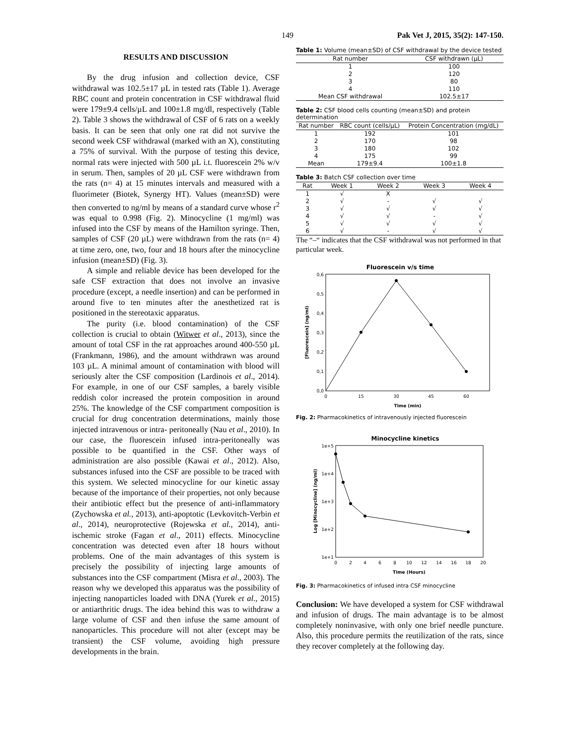149 Pak Vet J, 2015, 35(2): 147-150.
RESULTS AND DISCUSSION
By the drug infusion and collection device, CSF withdrawal was 102.5±17 µL in tested rats (Table 1). Average RBC count and protein concentration in CSF withdrawal fluid were 179±9.4 cells/µL and 100±1.8 mg/dl, respectively (Table 2). Table 3 shows the withdrawal of CSF of 6 rats on a weekly basis. It can be seen that only one rat did not survive the second week CSF withdrawal (marked with an X), constituting a 75% of survival. With the purpose of testing this device, normal rats were injected with 500 µL i.t. fluorescein 2% w/v in serum. Then, samples of 20 µL CSF were withdrawn from the rats (n= 4) at 15 minutes intervals and measured with a fluorimeter (Biotek, Synergy HT). Values (mean±SD) were then converted to ng/ml by means of a standard curve whose r<sup>2</sup> was equal to 0.998 (Fig. 2). Minocycline (1 mg/ml) was infused into the CSF by means of the Hamilton syringe. Then, samples of CSF (20 µL) were withdrawn from the rats (n= 4) at time zero, one, two, four and 18 hours after the minocycline infusion (mean±SD) (Fig. 3).
A simple and reliable device has been developed for the safe CSF extraction that does not involve an invasive procedure (except, a needle insertion) and can be performed in around five to ten minutes after the anesthetized rat is positioned in the stereotaxic apparatus.
The purity (i.e. blood contamination) of the CSF collection is crucial to obtain (Witwer et al., 2013), since the amount of total CSF in the rat approaches around 400-550 µL (Frankmann, 1986), and the amount withdrawn was around 103 µL. A minimal amount of contamination with blood will seriously alter the CSF composition (Lardinois et al., 2014). For example, in one of our CSF samples, a barely visible reddish color increased the protein composition in around 25%. The knowledge of the CSF compartment composition is crucial for drug concentration determinations, mainly those injected intravenous or intra- peritoneally (Nau et al., 2010). In our case, the fluorescein infused intra-peritoneally was possible to be quantified in the CSF. Other ways of administration are also possible (Kawai et al., 2012). Also, substances infused into the CSF are possible to be traced with this system. We selected minocycline for our kinetic assay because of the importance of their properties, not only because their antibiotic effect but the presence of anti-inflammatory (Zychowska et al., 2013), anti-apoptotic (Levkovitch-Verbin et al., 2014), neuroprotective (Rojewska et al., 2014), anti-ischemic stroke (Fagan et al., 2011) effects. Minocycline concentration was detected even after 18 hours without problems. One of the main advantages of this system is precisely the possibility of injecting large amounts of substances into the CSF compartment (Misra et al., 2003). The reason why we developed this apparatus was the possibility of injecting nanoparticles loaded with DNA (Yurek et al., 2015) or antiarthritic drugs. The idea behind this was to withdraw a large volume of CSF and then infuse the same amount of nanoparticles. This procedure will not alter (except may be transient) the CSF volume, avoiding high pressure developments in the brain.
Table 1: Volume (mean±SD) of CSF withdrawal by the device tested
| Rat number | CSF withdrawn (µL) |
| --- | --- |
| 1 | 100 |
| 2 | 120 |
| 3 | 80 |
| 4 | 110 |
| Mean CSF withdrawal | 102.5±17 |
Table 2: CSF blood cells counting (mean±SD) and protein determination
| Rat number | RBC count (cells/µL) | Protein Concentration (mg/dL) |
| --- | --- | --- |
| 1 | 192 | 101 |
| 2 | 170 | 98 |
| 3 | 180 | 102 |
| 4 | 175 | 99 |
| Mean | 179±9.4 | 100±1.8 |
Table 3: Batch CSF collection over time
| Rat | Week 1 | Week 2 | Week 3 | Week 4 |
| --- | --- | --- | --- | --- |
| 1 | √ | X | | |
| 2 | √ | - | √ | √ |
| 3 | √ | √ | √ | √ |
| 4 | √ | √ | - | √ |
| 5 | √ | √ | √ | √ |
| 6 | √ | - | √ | √ |
The “–“ indicates that the CSF withdrawal was not performed in that particular week.
Fluorescein v/s time
0,0
0,1
0,2
0,3
0,4
0,5
0,6
0
15
30
45
60
Time (min)
[Fluorescein] (ng/ml)
Fig. 2: Pharmacokinetics of intravenously injected fluorescein
Minocycline kinetics
1e+5
1e+4
1e+3
1e+2
1e+1
0
2
4
6
8
10
12
14
16
18
20
Time (Hours)
Log [Minocycline] (ng/ml)
Fig. 3: Pharmacokinetics of infused intra CSF minocycline
Conclusion: We have developed a system for CSF withdrawal and infusion of drugs. The main advantage is to be almost completely noninvasive, with only one brief needle puncture. Also, this procedure permits the reutilization of the rats, since they recover completely at the following day.